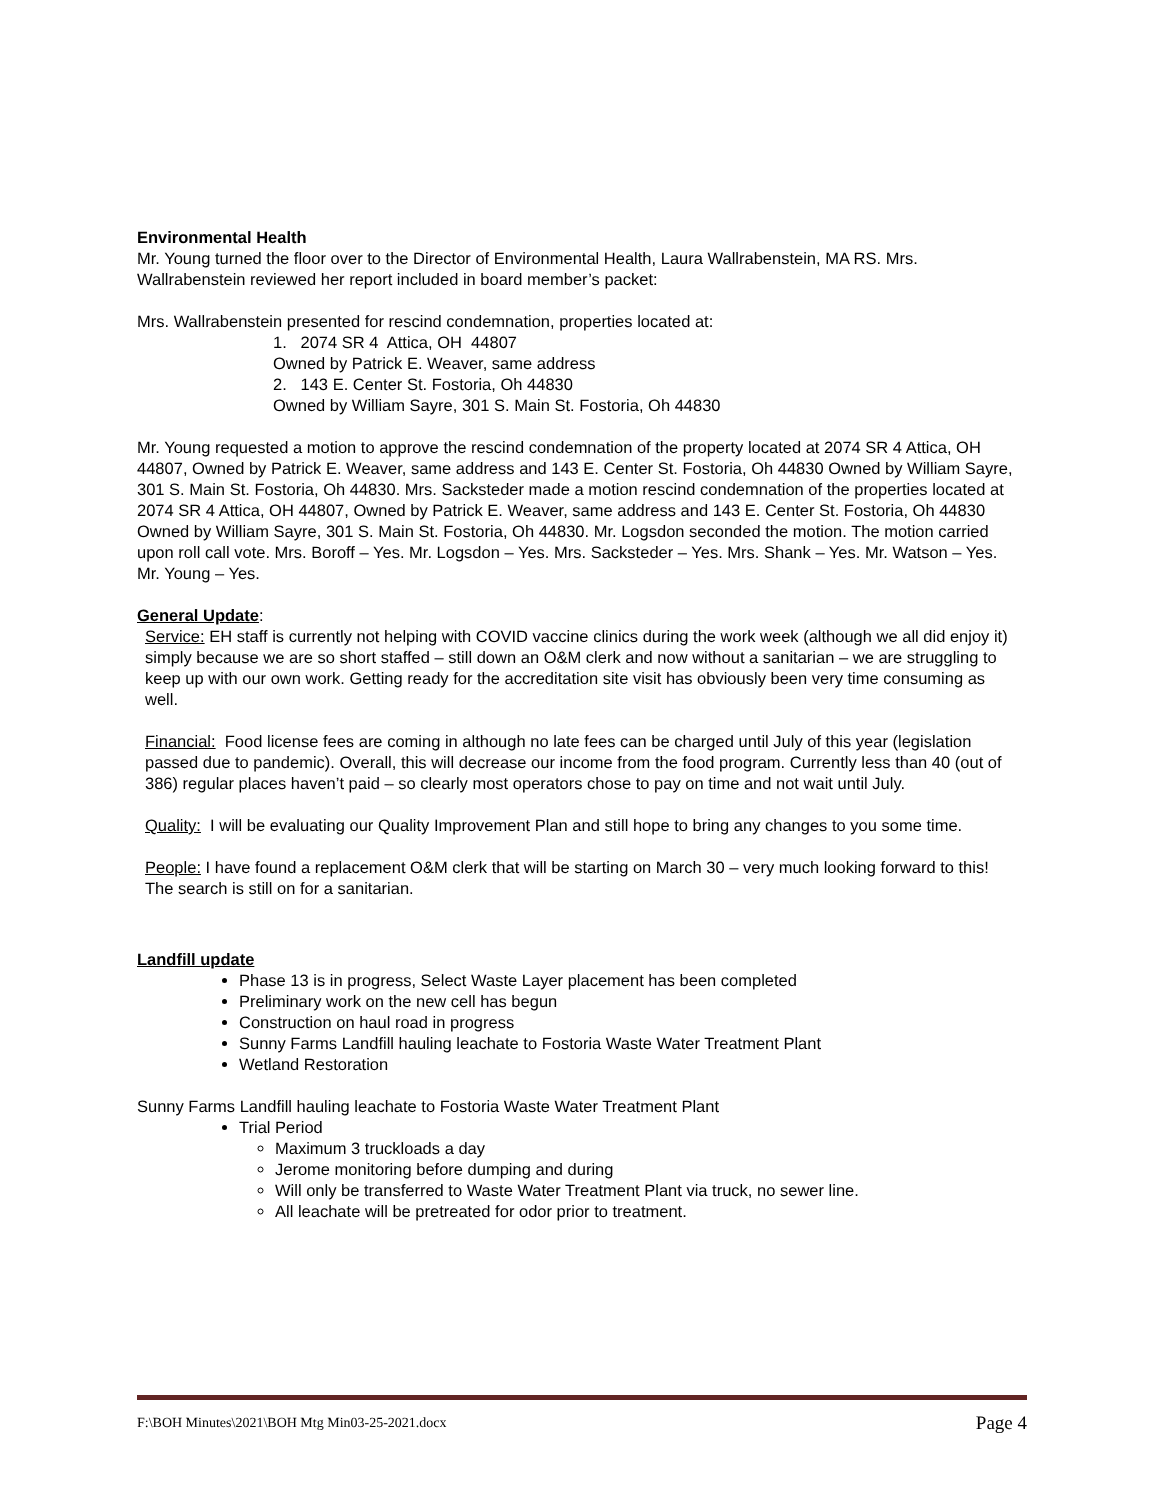Environmental Health
Mr. Young turned the floor over to the Director of Environmental Health, Laura Wallrabenstein, MA RS. Mrs. Wallrabenstein reviewed her report included in board member’s packet:
Mrs. Wallrabenstein presented for rescind condemnation, properties located at:
1. 2074 SR 4 Attica, OH 44807
Owned by Patrick E. Weaver, same address
2. 143 E. Center St. Fostoria, Oh 44830
Owned by William Sayre, 301 S. Main St. Fostoria, Oh 44830
Mr. Young requested a motion to approve the rescind condemnation of the property located at 2074 SR 4 Attica, OH 44807, Owned by Patrick E. Weaver, same address and 143 E. Center St. Fostoria, Oh 44830 Owned by William Sayre, 301 S. Main St. Fostoria, Oh 44830. Mrs. Sacksteder made a motion rescind condemnation of the properties located at 2074 SR 4 Attica, OH 44807, Owned by Patrick E. Weaver, same address and 143 E. Center St. Fostoria, Oh 44830 Owned by William Sayre, 301 S. Main St. Fostoria, Oh 44830. Mr. Logsdon seconded the motion. The motion carried upon roll call vote. Mrs. Boroff – Yes. Mr. Logsdon – Yes. Mrs. Sacksteder – Yes. Mrs. Shank – Yes. Mr. Watson – Yes. Mr. Young – Yes.
General Update:
Service: EH staff is currently not helping with COVID vaccine clinics during the work week (although we all did enjoy it) simply because we are so short staffed – still down an O&M clerk and now without a sanitarian – we are struggling to keep up with our own work. Getting ready for the accreditation site visit has obviously been very time consuming as well.
Financial: Food license fees are coming in although no late fees can be charged until July of this year (legislation passed due to pandemic). Overall, this will decrease our income from the food program. Currently less than 40 (out of 386) regular places haven’t paid – so clearly most operators chose to pay on time and not wait until July.
Quality: I will be evaluating our Quality Improvement Plan and still hope to bring any changes to you some time.
People: I have found a replacement O&M clerk that will be starting on March 30 – very much looking forward to this! The search is still on for a sanitarian.
Landfill update
Phase 13 is in progress, Select Waste Layer placement has been completed
Preliminary work on the new cell has begun
Construction on haul road in progress
Sunny Farms Landfill hauling leachate to Fostoria Waste Water Treatment Plant
Wetland Restoration
Sunny Farms Landfill hauling leachate to Fostoria Waste Water Treatment Plant
Trial Period
Maximum 3 truckloads a day
Jerome monitoring before dumping and during
Will only be transferred to Waste Water Treatment Plant via truck, no sewer line.
All leachate will be pretreated for odor prior to treatment.
F:\BOH Minutes\2021\BOH Mtg Min03-25-2021.docx Page 4